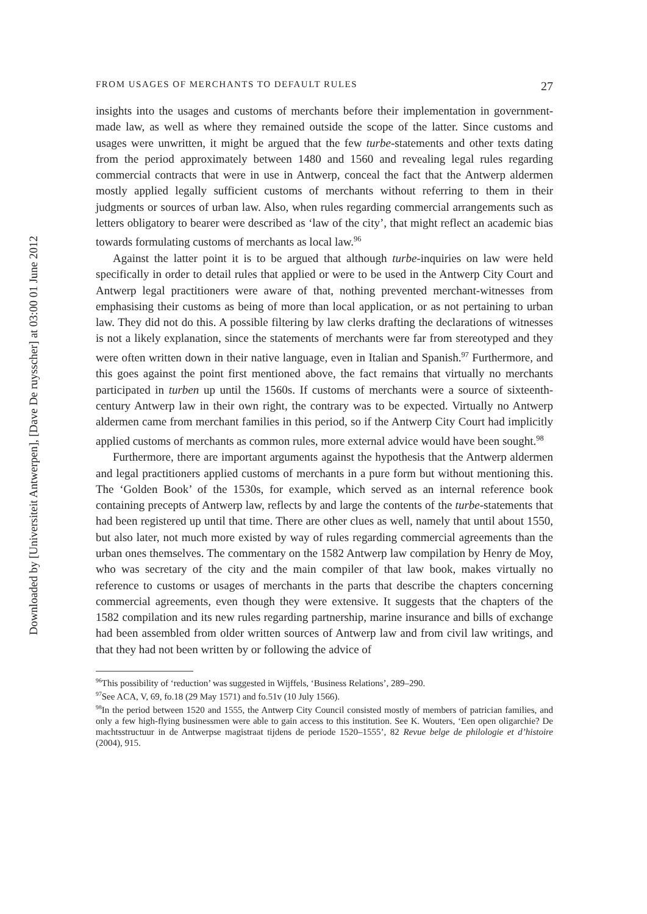Downloaded by [Universiteit Antwerpen], [Dave De ruysscher] at 03:00 01 June 2012
FROM USAGES OF MERCHANTS TO DEFAULT RULES 27
insights into the usages and customs of merchants before their implementation in government-made law, as well as where they remained outside the scope of the latter. Since customs and usages were unwritten, it might be argued that the few turbe-statements and other texts dating from the period approximately between 1480 and 1560 and revealing legal rules regarding commercial contracts that were in use in Antwerp, conceal the fact that the Antwerp aldermen mostly applied legally sufficient customs of merchants without referring to them in their judgments or sources of urban law. Also, when rules regarding commercial arrangements such as letters obligatory to bearer were described as ‘law of the city’, that might reflect an academic bias towards formulating customs of merchants as local law.<sup>96</sup>
Against the latter point it is to be argued that although turbe-inquiries on law were held specifically in order to detail rules that applied or were to be used in the Antwerp City Court and Antwerp legal practitioners were aware of that, nothing prevented merchant-witnesses from emphasising their customs as being of more than local application, or as not pertaining to urban law. They did not do this. A possible filtering by law clerks drafting the declarations of witnesses is not a likely explanation, since the statements of merchants were far from stereotyped and they were often written down in their native language, even in Italian and Spanish.<sup>97</sup> Furthermore, and this goes against the point first mentioned above, the fact remains that virtually no merchants participated in turben up until the 1560s. If customs of merchants were a source of sixteenth-century Antwerp law in their own right, the contrary was to be expected. Virtually no Antwerp aldermen came from merchant families in this period, so if the Antwerp City Court had implicitly applied customs of merchants as common rules, more external advice would have been sought.<sup>98</sup>
Furthermore, there are important arguments against the hypothesis that the Antwerp aldermen and legal practitioners applied customs of merchants in a pure form but without mentioning this. The ‘Golden Book’ of the 1530s, for example, which served as an internal reference book containing precepts of Antwerp law, reflects by and large the contents of the turbe-statements that had been registered up until that time. There are other clues as well, namely that until about 1550, but also later, not much more existed by way of rules regarding commercial agreements than the urban ones themselves. The commentary on the 1582 Antwerp law compilation by Henry de Moy, who was secretary of the city and the main compiler of that law book, makes virtually no reference to customs or usages of merchants in the parts that describe the chapters concerning commercial agreements, even though they were extensive. It suggests that the chapters of the 1582 compilation and its new rules regarding partnership, marine insurance and bills of exchange had been assembled from older written sources of Antwerp law and from civil law writings, and that they had not been written by or following the advice of
<sup>96</sup> This possibility of ‘reduction’ was suggested in Wijffels, ‘Business Relations’, 289–290.
<sup>97</sup> See ACA, V, 69, fo.18 (29 May 1571) and fo.51v (10 July 1566).
<sup>98</sup>In the period between 1520 and 1555, the Antwerp City Council consisted mostly of members of patrician families, and only a few high-flying businessmen were able to gain access to this institution. See K. Wouters, ‘Een open oligarchie? De machtsstructuur in de Antwerpse magistraat tijdens de periode 1520–1555’, 82 Revue belge de philologie et d’histoire (2004), 915.